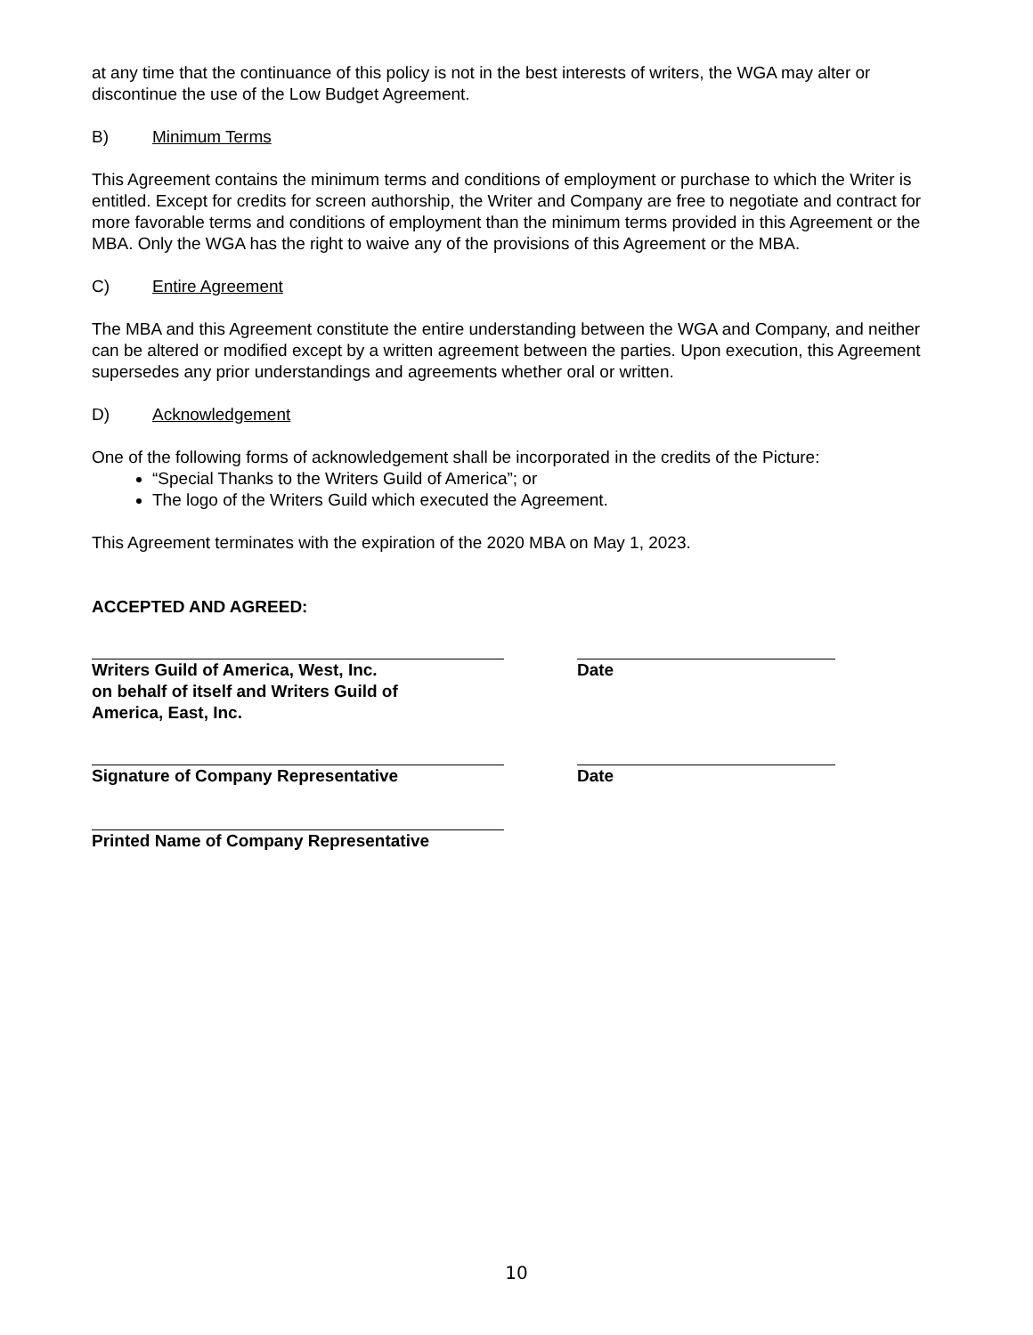at any time that the continuance of this policy is not in the best interests of writers, the WGA may alter or discontinue the use of the Low Budget Agreement.
B) Minimum Terms
This Agreement contains the minimum terms and conditions of employment or purchase to which the Writer is entitled. Except for credits for screen authorship, the Writer and Company are free to negotiate and contract for more favorable terms and conditions of employment than the minimum terms provided in this Agreement or the MBA. Only the WGA has the right to waive any of the provisions of this Agreement or the MBA.
C) Entire Agreement
The MBA and this Agreement constitute the entire understanding between the WGA and Company, and neither can be altered or modified except by a written agreement between the parties. Upon execution, this Agreement supersedes any prior understandings and agreements whether oral or written.
D) Acknowledgement
One of the following forms of acknowledgement shall be incorporated in the credits of the Picture:
“Special Thanks to the Writers Guild of America”; or
The logo of the Writers Guild which executed the Agreement.
This Agreement terminates with the expiration of the 2020 MBA on May 1, 2023.
ACCEPTED AND AGREED:
Writers Guild of America, West, Inc.
on behalf of itself and Writers Guild of
America, East, Inc.
Date
Signature of Company Representative Date
Printed Name of Company Representative
10